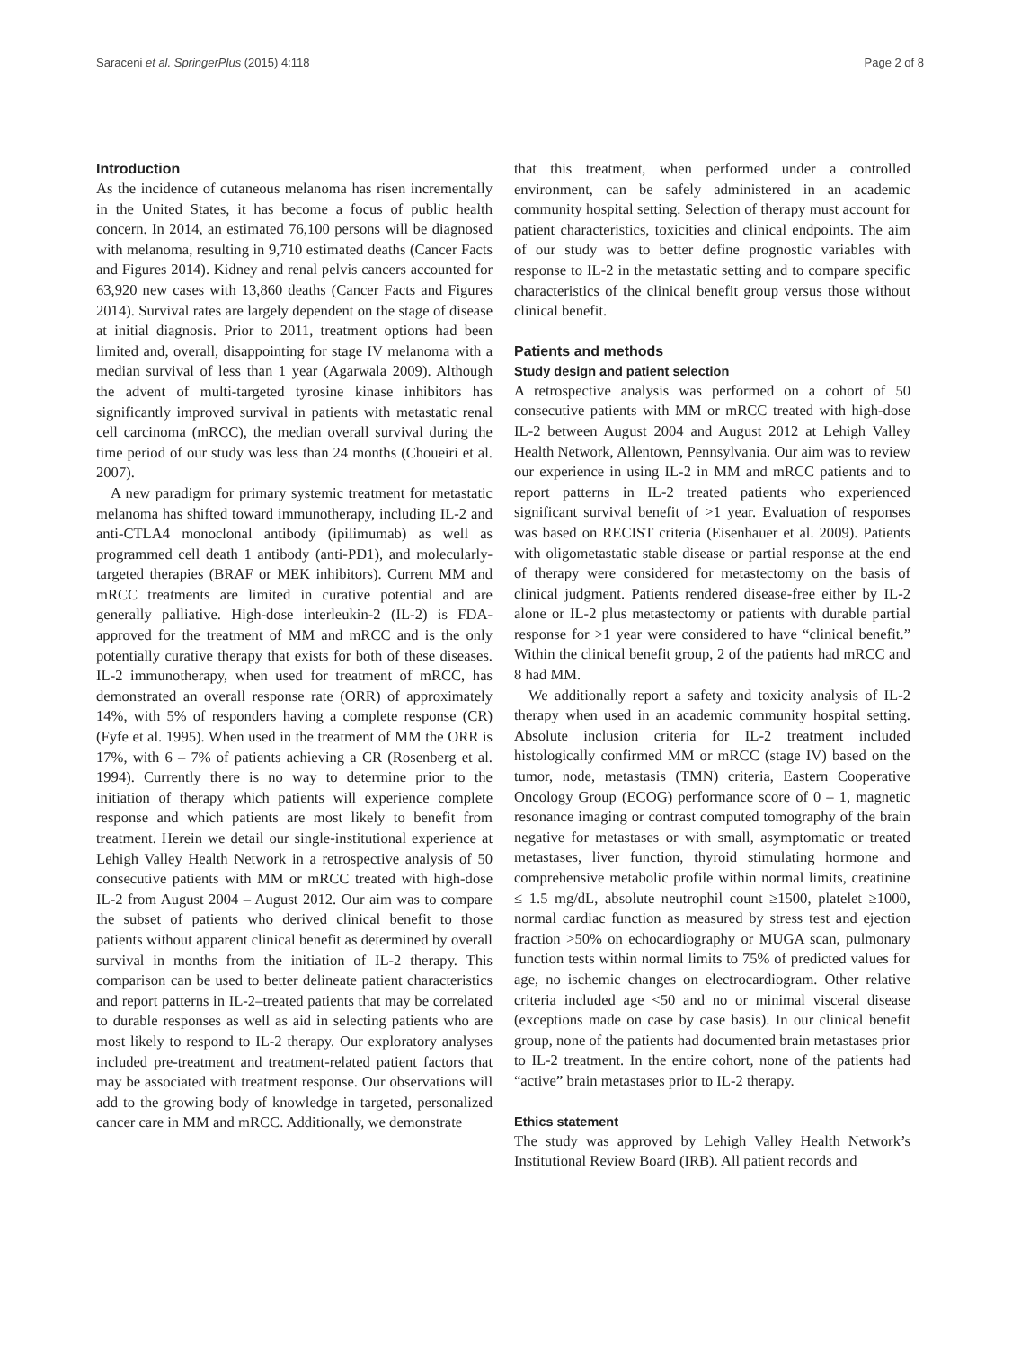Saraceni et al. SpringerPlus (2015) 4:118 Page 2 of 8
Introduction
As the incidence of cutaneous melanoma has risen incrementally in the United States, it has become a focus of public health concern. In 2014, an estimated 76,100 persons will be diagnosed with melanoma, resulting in 9,710 estimated deaths (Cancer Facts and Figures 2014). Kidney and renal pelvis cancers accounted for 63,920 new cases with 13,860 deaths (Cancer Facts and Figures 2014). Survival rates are largely dependent on the stage of disease at initial diagnosis. Prior to 2011, treatment options had been limited and, overall, disappointing for stage IV melanoma with a median survival of less than 1 year (Agarwala 2009). Although the advent of multi-targeted tyrosine kinase inhibitors has significantly improved survival in patients with metastatic renal cell carcinoma (mRCC), the median overall survival during the time period of our study was less than 24 months (Choueiri et al. 2007).
A new paradigm for primary systemic treatment for metastatic melanoma has shifted toward immunotherapy, including IL-2 and anti-CTLA4 monoclonal antibody (ipilimumab) as well as programmed cell death 1 antibody (anti-PD1), and molecularly-targeted therapies (BRAF or MEK inhibitors). Current MM and mRCC treatments are limited in curative potential and are generally palliative. High-dose interleukin-2 (IL-2) is FDA-approved for the treatment of MM and mRCC and is the only potentially curative therapy that exists for both of these diseases. IL-2 immunotherapy, when used for treatment of mRCC, has demonstrated an overall response rate (ORR) of approximately 14%, with 5% of responders having a complete response (CR) (Fyfe et al. 1995). When used in the treatment of MM the ORR is 17%, with 6 – 7% of patients achieving a CR (Rosenberg et al. 1994). Currently there is no way to determine prior to the initiation of therapy which patients will experience complete response and which patients are most likely to benefit from treatment. Herein we detail our single-institutional experience at Lehigh Valley Health Network in a retrospective analysis of 50 consecutive patients with MM or mRCC treated with high-dose IL-2 from August 2004 – August 2012. Our aim was to compare the subset of patients who derived clinical benefit to those patients without apparent clinical benefit as determined by overall survival in months from the initiation of IL-2 therapy. This comparison can be used to better delineate patient characteristics and report patterns in IL-2–treated patients that may be correlated to durable responses as well as aid in selecting patients who are most likely to respond to IL-2 therapy. Our exploratory analyses included pre-treatment and treatment-related patient factors that may be associated with treatment response. Our observations will add to the growing body of knowledge in targeted, personalized cancer care in MM and mRCC. Additionally, we demonstrate
that this treatment, when performed under a controlled environment, can be safely administered in an academic community hospital setting. Selection of therapy must account for patient characteristics, toxicities and clinical endpoints. The aim of our study was to better define prognostic variables with response to IL-2 in the metastatic setting and to compare specific characteristics of the clinical benefit group versus those without clinical benefit.
Patients and methods
Study design and patient selection
A retrospective analysis was performed on a cohort of 50 consecutive patients with MM or mRCC treated with high-dose IL-2 between August 2004 and August 2012 at Lehigh Valley Health Network, Allentown, Pennsylvania. Our aim was to review our experience in using IL-2 in MM and mRCC patients and to report patterns in IL-2 treated patients who experienced significant survival benefit of >1 year. Evaluation of responses was based on RECIST criteria (Eisenhauer et al. 2009). Patients with oligometastatic stable disease or partial response at the end of therapy were considered for metastectomy on the basis of clinical judgment. Patients rendered disease-free either by IL-2 alone or IL-2 plus metastectomy or patients with durable partial response for >1 year were considered to have “clinical benefit.” Within the clinical benefit group, 2 of the patients had mRCC and 8 had MM.
We additionally report a safety and toxicity analysis of IL-2 therapy when used in an academic community hospital setting. Absolute inclusion criteria for IL-2 treatment included histologically confirmed MM or mRCC (stage IV) based on the tumor, node, metastasis (TMN) criteria, Eastern Cooperative Oncology Group (ECOG) performance score of 0 – 1, magnetic resonance imaging or contrast computed tomography of the brain negative for metastases or with small, asymptomatic or treated metastases, liver function, thyroid stimulating hormone and comprehensive metabolic profile within normal limits, creatinine ≤ 1.5 mg/dL, absolute neutrophil count ≥1500, platelet ≥1000, normal cardiac function as measured by stress test and ejection fraction >50% on echocardiography or MUGA scan, pulmonary function tests within normal limits to 75% of predicted values for age, no ischemic changes on electrocardiogram. Other relative criteria included age <50 and no or minimal visceral disease (exceptions made on case by case basis). In our clinical benefit group, none of the patients had documented brain metastases prior to IL-2 treatment. In the entire cohort, none of the patients had “active” brain metastases prior to IL-2 therapy.
Ethics statement
The study was approved by Lehigh Valley Health Network’s Institutional Review Board (IRB). All patient records and